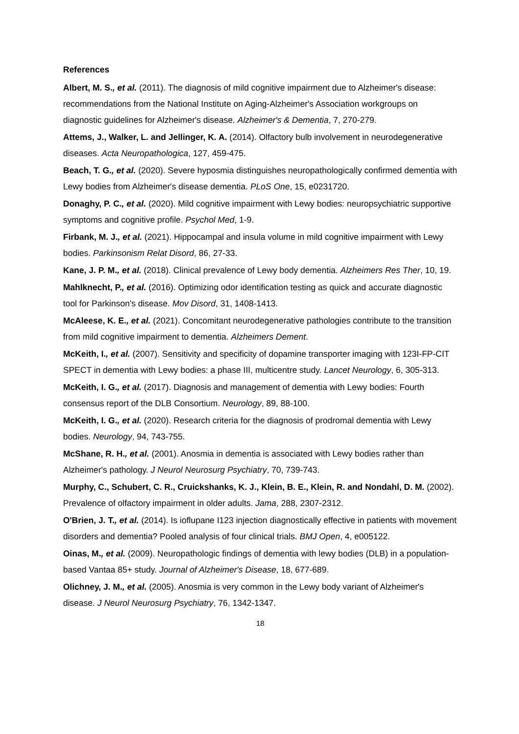References
Albert, M. S., et al. (2011). The diagnosis of mild cognitive impairment due to Alzheimer's disease: recommendations from the National Institute on Aging-Alzheimer's Association workgroups on diagnostic guidelines for Alzheimer's disease. Alzheimer's & Dementia, 7, 270-279.
Attems, J., Walker, L. and Jellinger, K. A. (2014). Olfactory bulb involvement in neurodegenerative diseases. Acta Neuropathologica, 127, 459-475.
Beach, T. G., et al. (2020). Severe hyposmia distinguishes neuropathologically confirmed dementia with Lewy bodies from Alzheimer's disease dementia. PLoS One, 15, e0231720.
Donaghy, P. C., et al. (2020). Mild cognitive impairment with Lewy bodies: neuropsychiatric supportive symptoms and cognitive profile. Psychol Med, 1-9.
Firbank, M. J., et al. (2021). Hippocampal and insula volume in mild cognitive impairment with Lewy bodies. Parkinsonism Relat Disord, 86, 27-33.
Kane, J. P. M., et al. (2018). Clinical prevalence of Lewy body dementia. Alzheimers Res Ther, 10, 19.
Mahlknecht, P., et al. (2016). Optimizing odor identification testing as quick and accurate diagnostic tool for Parkinson's disease. Mov Disord, 31, 1408-1413.
McAleese, K. E., et al. (2021). Concomitant neurodegenerative pathologies contribute to the transition from mild cognitive impairment to dementia. Alzheimers Dement.
McKeith, I., et al. (2007). Sensitivity and specificity of dopamine transporter imaging with 123I-FP-CIT SPECT in dementia with Lewy bodies: a phase III, multicentre study. Lancet Neurology, 6, 305-313.
McKeith, I. G., et al. (2017). Diagnosis and management of dementia with Lewy bodies: Fourth consensus report of the DLB Consortium. Neurology, 89, 88-100.
McKeith, I. G., et al. (2020). Research criteria for the diagnosis of prodromal dementia with Lewy bodies. Neurology, 94, 743-755.
McShane, R. H., et al. (2001). Anosmia in dementia is associated with Lewy bodies rather than Alzheimer's pathology. J Neurol Neurosurg Psychiatry, 70, 739-743.
Murphy, C., Schubert, C. R., Cruickshanks, K. J., Klein, B. E., Klein, R. and Nondahl, D. M. (2002). Prevalence of olfactory impairment in older adults. Jama, 288, 2307-2312.
O'Brien, J. T., et al. (2014). Is ioflupane I123 injection diagnostically effective in patients with movement disorders and dementia? Pooled analysis of four clinical trials. BMJ Open, 4, e005122.
Oinas, M., et al. (2009). Neuropathologic findings of dementia with lewy bodies (DLB) in a population-based Vantaa 85+ study. Journal of Alzheimer's Disease, 18, 677-689.
Olichney, J. M., et al. (2005). Anosmia is very common in the Lewy body variant of Alzheimer's disease. J Neurol Neurosurg Psychiatry, 76, 1342-1347.
18